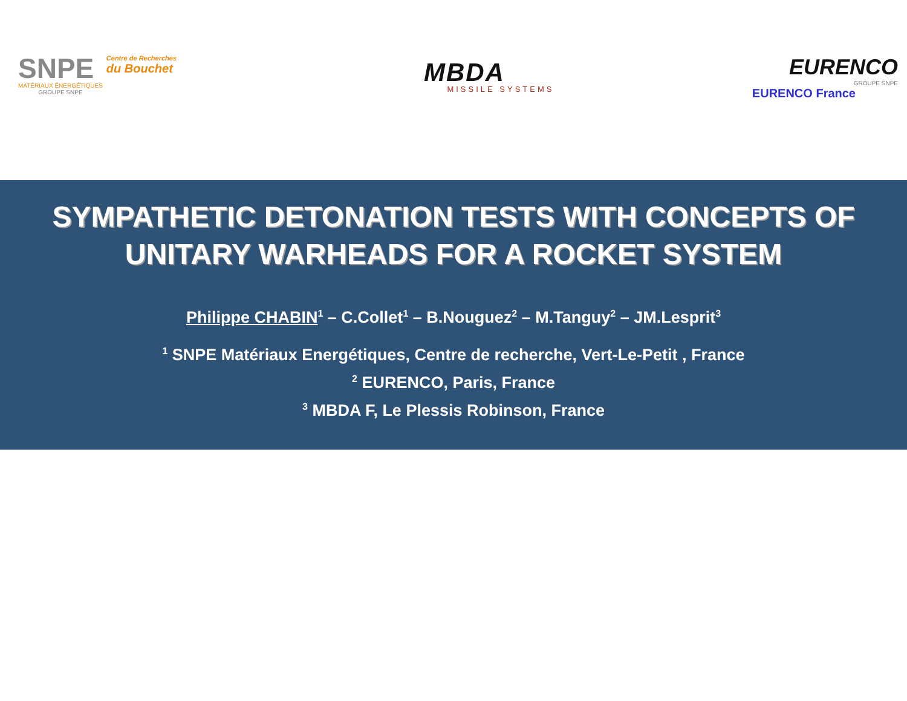SNPE
MATÉRIAUX ÉNERGÉTIQUES
GROUPE SNPE
Centre de Recherches
du Bouchet
MBDA
MISSILE SYSTEMS
EURENCO
GROUPE SNPE
EURENCO France
SYMPATHETIC DETONATION TESTS WITH CONCEPTS OF UNITARY WARHEADS FOR A ROCKET SYSTEM
Philippe CHABIN<sup>1</sup> – C.Collet<sup>1</sup> – B.Nouguez<sup>2</sup> – M.Tanguy<sup>2</sup> – JM.Lesprit<sup>3</sup>
<sup>1</sup> SNPE Matériaux Energétiques, Centre de recherche, Vert-Le-Petit , France
<sup>2</sup> EURENCO, Paris, France
<sup>3</sup> MBDA F, Le Plessis Robinson, France